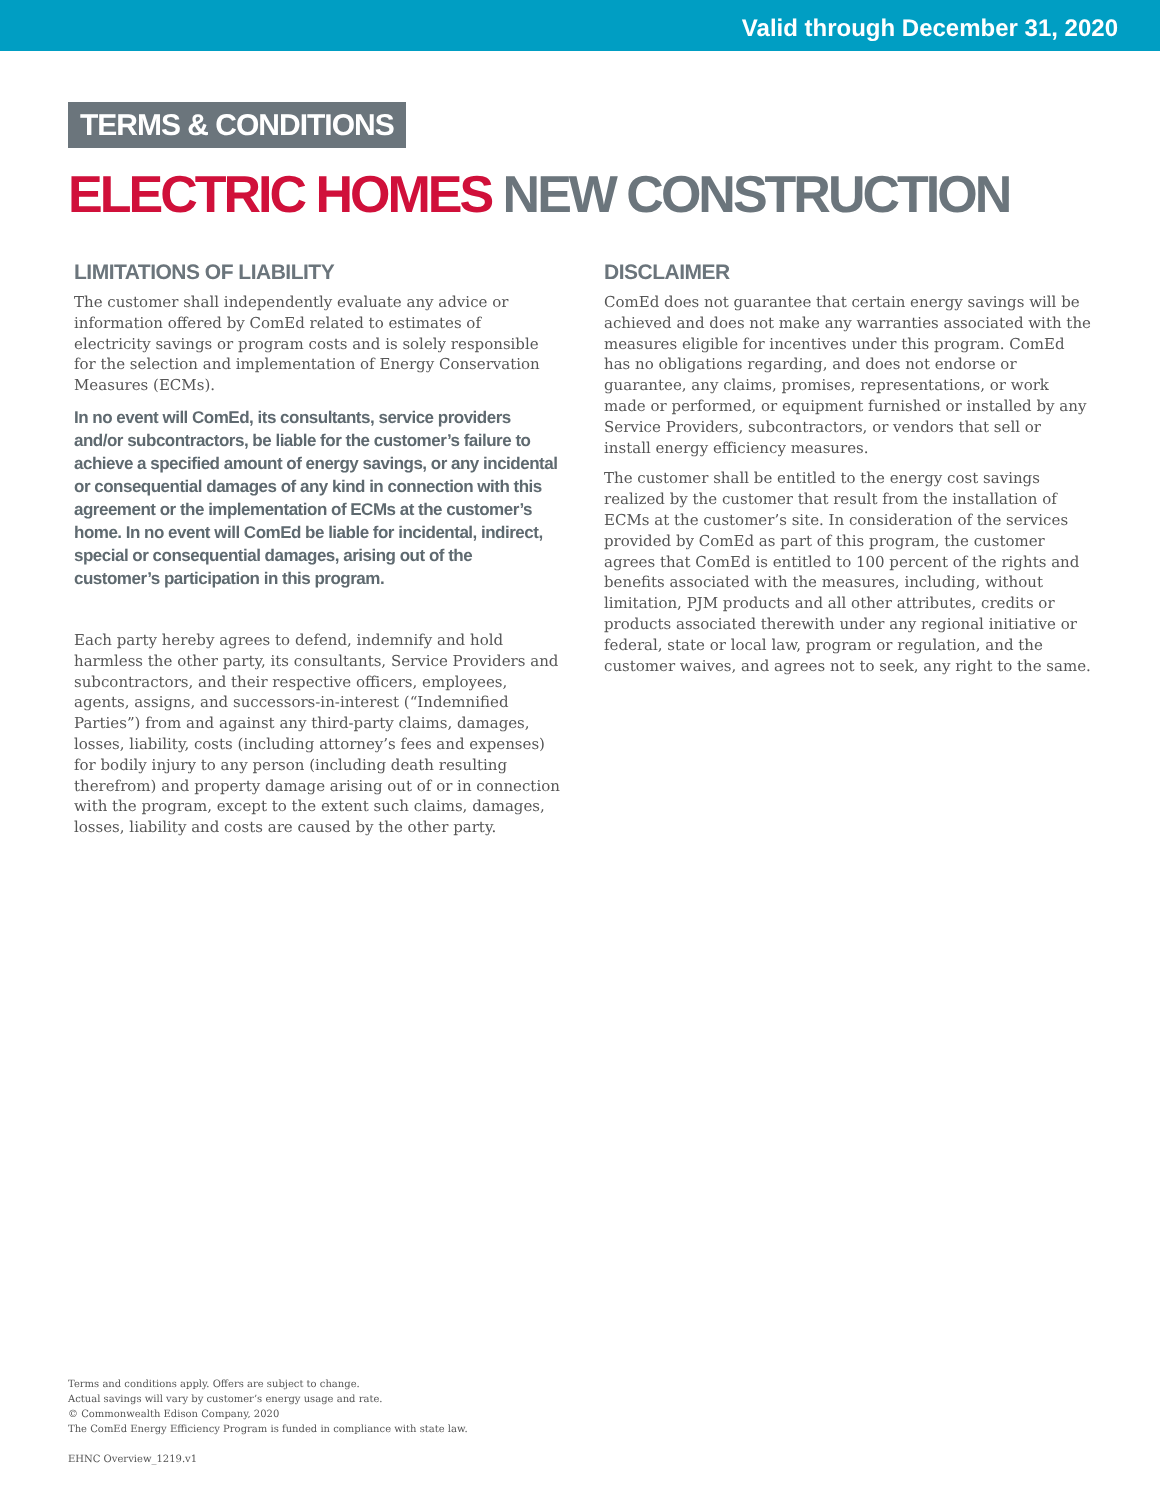Valid through December 31, 2020
TERMS & CONDITIONS
ELECTRIC HOMES NEW CONSTRUCTION
LIMITATIONS OF LIABILITY
The customer shall independently evaluate any advice or information offered by ComEd related to estimates of electricity savings or program costs and is solely responsible for the selection and implementation of Energy Conservation Measures (ECMs).
In no event will ComEd, its consultants, service providers and/or subcontractors, be liable for the customer’s failure to achieve a specified amount of energy savings, or any incidental or consequential damages of any kind in connection with this agreement or the implementation of ECMs at the customer’s home. In no event will ComEd be liable for incidental, indirect, special or consequential damages, arising out of the customer’s participation in this program.
Each party hereby agrees to defend, indemnify and hold harmless the other party, its consultants, Service Providers and subcontractors, and their respective officers, employees, agents, assigns, and successors-in-interest (“Indemnified Parties”) from and against any third-party claims, damages, losses, liability, costs (including attorney’s fees and expenses) for bodily injury to any person (including death resulting therefrom) and property damage arising out of or in connection with the program, except to the extent such claims, damages, losses, liability and costs are caused by the other party.
DISCLAIMER
ComEd does not guarantee that certain energy savings will be achieved and does not make any warranties associated with the measures eligible for incentives under this program. ComEd has no obligations regarding, and does not endorse or guarantee, any claims, promises, representations, or work made or performed, or equipment furnished or installed by any Service Providers, subcontractors, or vendors that sell or install energy efficiency measures.
The customer shall be entitled to the energy cost savings realized by the customer that result from the installation of ECMs at the customer’s site. In consideration of the services provided by ComEd as part of this program, the customer agrees that ComEd is entitled to 100 percent of the rights and benefits associated with the measures, including, without limitation, PJM products and all other attributes, credits or products associated therewith under any regional initiative or federal, state or local law, program or regulation, and the customer waives, and agrees not to seek, any right to the same.
Terms and conditions apply. Offers are subject to change.
Actual savings will vary by customer’s energy usage and rate.
© Commonwealth Edison Company, 2020
The ComEd Energy Efficiency Program is funded in compliance with state law.
EHNC Overview_1219.v1